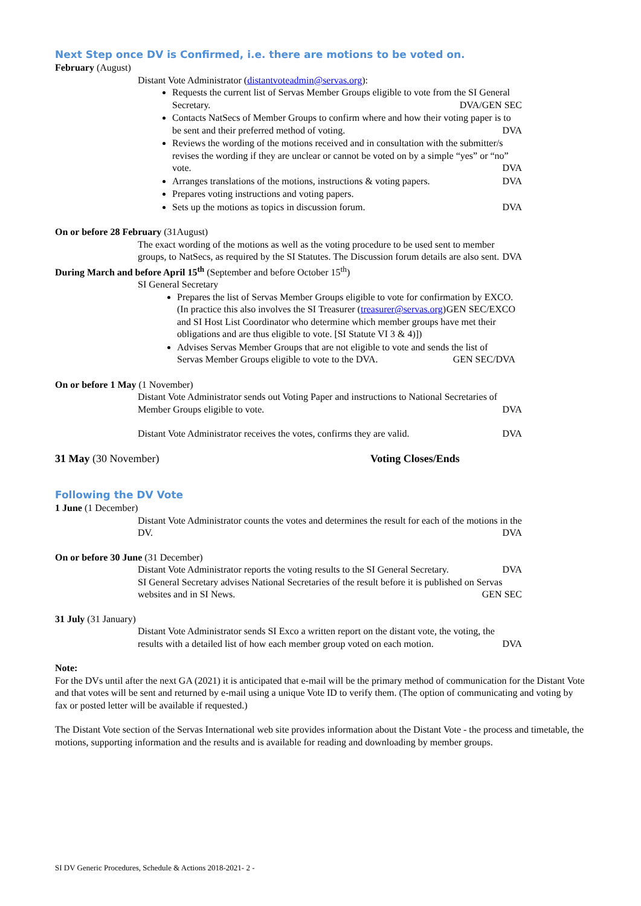Next Step once DV is Confirmed, i.e. there are motions to be voted on.
February (August)
Distant Vote Administrator (distantvoteadmin@servas.org):
Requests the current list of Servas Member Groups eligible to vote from the SI General Secretary. DVA/GEN SEC
Contacts NatSecs of Member Groups to confirm where and how their voting paper is to be sent and their preferred method of voting. DVA
Reviews the wording of the motions received and in consultation with the submitter/s revises the wording if they are unclear or cannot be voted on by a simple “yes” or “no” vote. DVA
Arranges translations of the motions, instructions & voting papers. DVA
Prepares voting instructions and voting papers.
Sets up the motions as topics in discussion forum. DVA
On or before 28 February (31August)
The exact wording of the motions as well as the voting procedure to be used sent to member groups, to NatSecs, as required by the SI Statutes. The Discussion forum details are also sent. DVA
During March and before April 15<sup>th</sup> (September and before October 15<sup>th</sup>)
SI General Secretary
Prepares the list of Servas Member Groups eligible to vote for confirmation by EXCO. GEN SEC/EXCO
(In practice this also involves the SI Treasurer (treasurer@servas.org) and SI Host List Coordinator who determine which member groups have met their obligations and are thus eligible to vote. [SI Statute VI 3 & 4)])
Advises Servas Member Groups that are not eligible to vote and sends the list of Servas Member Groups eligible to vote to the DVA. GEN SEC/DVA
On or before 1 May (1 November)
Distant Vote Administrator sends out Voting Paper and instructions to National Secretaries of Member Groups eligible to vote. DVA
Distant Vote Administrator receives the votes, confirms they are valid. DVA
31 May (30 November) Voting Closes/Ends
Following the DV Vote
1 June (1 December)
Distant Vote Administrator counts the votes and determines the result for each of the motions in the DV. DVA
On or before 30 June (31 December)
Distant Vote Administrator reports the voting results to the SI General Secretary. DVA
SI General Secretary advises National Secretaries of the result before it is published on Servas websites and in SI News. GEN SEC
31 July (31 January)
Distant Vote Administrator sends SI Exco a written report on the distant vote, the voting, the results with a detailed list of how each member group voted on each motion. DVA
Note:
For the DVs until after the next GA (2021) it is anticipated that e-mail will be the primary method of communication for the Distant Vote and that votes will be sent and returned by e-mail using a unique Vote ID to verify them. (The option of communicating and voting by fax or posted letter will be available if requested.)
The Distant Vote section of the Servas International web site provides information about the Distant Vote - the process and timetable, the motions, supporting information and the results and is available for reading and downloading by member groups.
SI DV Generic Procedures, Schedule & Actions 2018-2021- 2 -